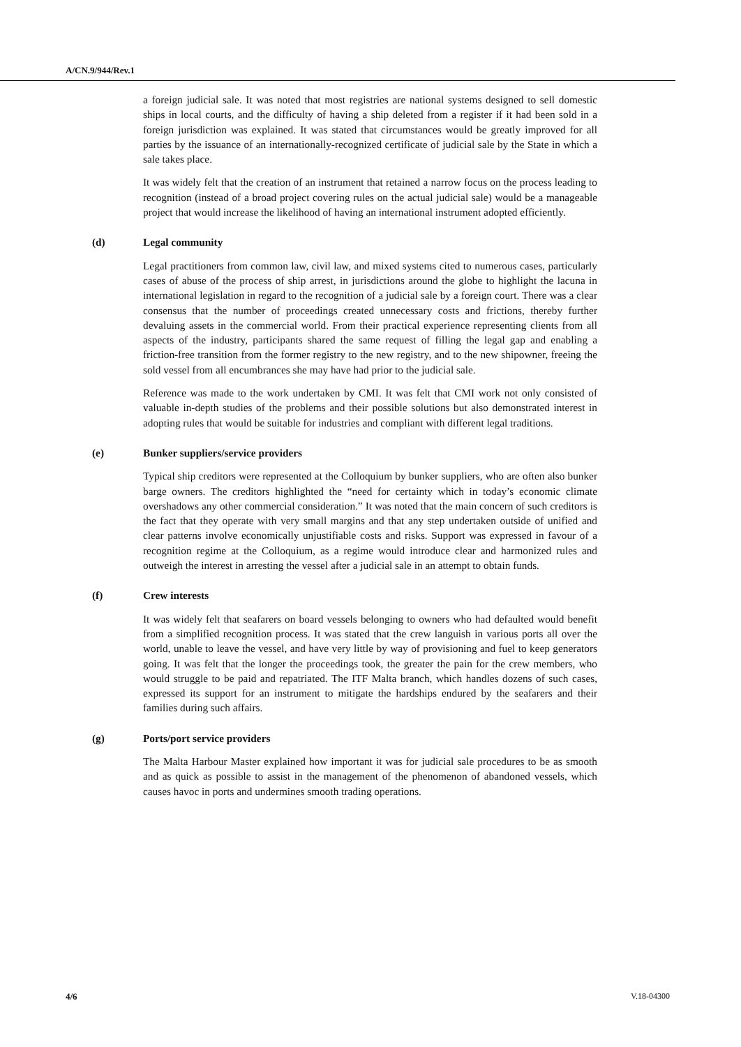A/CN.9/944/Rev.1
a foreign judicial sale. It was noted that most registries are national systems designed to sell domestic ships in local courts, and the difficulty of having a ship deleted from a register if it had been sold in a foreign jurisdiction was explained. It was stated that circumstances would be greatly improved for all parties by the issuance of an internationally-recognized certificate of judicial sale by the State in which a sale takes place.
It was widely felt that the creation of an instrument that retained a narrow focus on the process leading to recognition (instead of a broad project covering rules on the actual judicial sale) would be a manageable project that would increase the likelihood of having an international instrument adopted efficiently.
(d) Legal community
Legal practitioners from common law, civil law, and mixed systems cited to numerous cases, particularly cases of abuse of the process of ship arrest, in jurisdictions around the globe to highlight the lacuna in international legislation in regard to the recognition of a judicial sale by a foreign court. There was a clear consensus that the number of proceedings created unnecessary costs and frictions, thereby further devaluing assets in the commercial world. From their practical experience representing clients from all aspects of the industry, participants shared the same request of filling the legal gap and enabling a friction-free transition from the former registry to the new registry, and to the new shipowner, freeing the sold vessel from all encumbrances she may have had prior to the judicial sale.
Reference was made to the work undertaken by CMI. It was felt that CMI work not only consisted of valuable in-depth studies of the problems and their possible solutions but also demonstrated interest in adopting rules that would be suitable for industries and compliant with different legal traditions.
(e) Bunker suppliers/service providers
Typical ship creditors were represented at the Colloquium by bunker suppliers, who are often also bunker barge owners. The creditors highlighted the “need for certainty which in today’s economic climate overshadows any other commercial consideration.” It was noted that the main concern of such creditors is the fact that they operate with very small margins and that any step undertaken outside of unified and clear patterns involve economically unjustifiable costs and risks. Support was expressed in favour of a recognition regime at the Colloquium, as a regime would introduce clear and harmonized rules and outweigh the interest in arresting the vessel after a judicial sale in an attempt to obtain funds.
(f) Crew interests
It was widely felt that seafarers on board vessels belonging to owners who had defaulted would benefit from a simplified recognition process. It was stated that the crew languish in various ports all over the world, unable to leave the vessel, and have very little by way of provisioning and fuel to keep generators going. It was felt that the longer the proceedings took, the greater the pain for the crew members, who would struggle to be paid and repatriated. The ITF Malta branch, which handles dozens of such cases, expressed its support for an instrument to mitigate the hardships endured by the seafarers and their families during such affairs.
(g) Ports/port service providers
The Malta Harbour Master explained how important it was for judicial sale procedures to be as smooth and as quick as possible to assist in the management of the phenomenon of abandoned vessels, which causes havoc in ports and undermines smooth trading operations.
4/6 V.18-04300